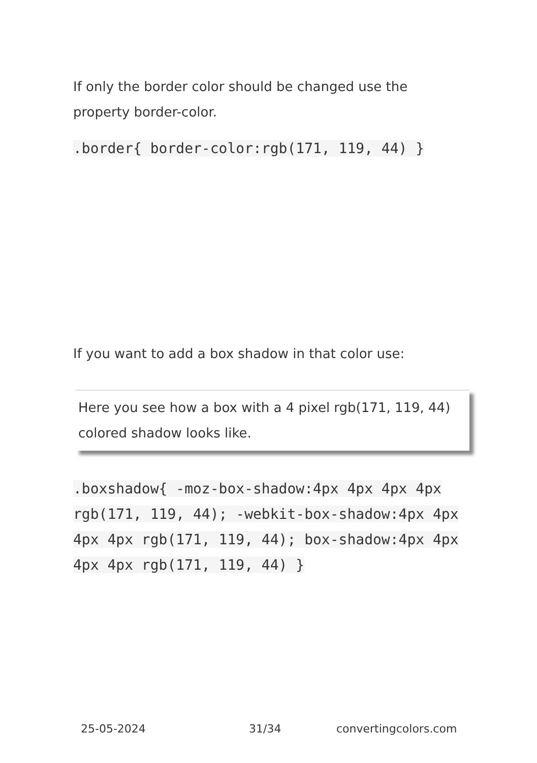If only the border color should be changed use the property border-color.
.border{ border-color:rgb(171, 119, 44) }
If you want to add a box shadow in that color use:
Here you see how a box with a 4 pixel rgb(171, 119, 44) colored shadow looks like.
.boxshadow{ -moz-box-shadow:4px 4px 4px 4px rgb(171, 119, 44); -webkit-box-shadow:4px 4px 4px 4px rgb(171, 119, 44); box-shadow:4px 4px 4px 4px rgb(171, 119, 44) }
25-05-2024 31/34 convertingcolors.com